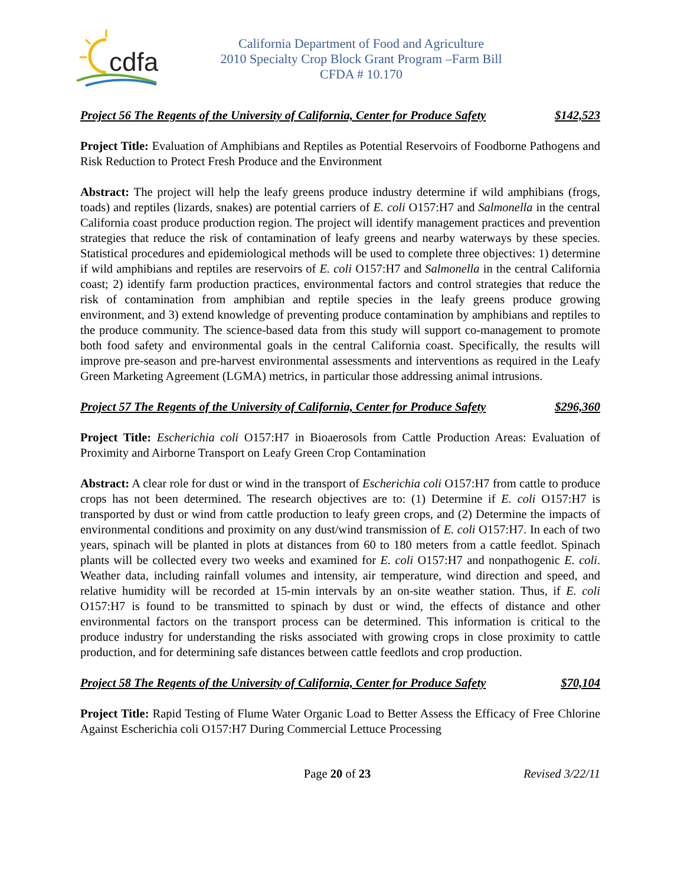cdfa
California Department of Food and Agriculture
2010 Specialty Crop Block Grant Program –Farm Bill
CFDA # 10.170
Project 56 The Regents of the University of California, Center for Produce Safety $142,523
Project Title: Evaluation of Amphibians and Reptiles as Potential Reservoirs of Foodborne Pathogens and Risk Reduction to Protect Fresh Produce and the Environment
Abstract: The project will help the leafy greens produce industry determine if wild amphibians (frogs, toads) and reptiles (lizards, snakes) are potential carriers of E. coli O157:H7 and Salmonella in the central California coast produce production region. The project will identify management practices and prevention strategies that reduce the risk of contamination of leafy greens and nearby waterways by these species. Statistical procedures and epidemiological methods will be used to complete three objectives: 1) determine if wild amphibians and reptiles are reservoirs of E. coli O157:H7 and Salmonella in the central California coast; 2) identify farm production practices, environmental factors and control strategies that reduce the risk of contamination from amphibian and reptile species in the leafy greens produce growing environment, and 3) extend knowledge of preventing produce contamination by amphibians and reptiles to the produce community. The science-based data from this study will support co-management to promote both food safety and environmental goals in the central California coast. Specifically, the results will improve pre-season and pre-harvest environmental assessments and interventions as required in the Leafy Green Marketing Agreement (LGMA) metrics, in particular those addressing animal intrusions.
Project 57 The Regents of the University of California, Center for Produce Safety $296,360
Project Title: Escherichia coli O157:H7 in Bioaerosols from Cattle Production Areas: Evaluation of Proximity and Airborne Transport on Leafy Green Crop Contamination
Abstract: A clear role for dust or wind in the transport of Escherichia coli O157:H7 from cattle to produce crops has not been determined. The research objectives are to: (1) Determine if E. coli O157:H7 is transported by dust or wind from cattle production to leafy green crops, and (2) Determine the impacts of environmental conditions and proximity on any dust/wind transmission of E. coli O157:H7. In each of two years, spinach will be planted in plots at distances from 60 to 180 meters from a cattle feedlot. Spinach plants will be collected every two weeks and examined for E. coli O157:H7 and nonpathogenic E. coli. Weather data, including rainfall volumes and intensity, air temperature, wind direction and speed, and relative humidity will be recorded at 15-min intervals by an on-site weather station. Thus, if E. coli O157:H7 is found to be transmitted to spinach by dust or wind, the effects of distance and other environmental factors on the transport process can be determined. This information is critical to the produce industry for understanding the risks associated with growing crops in close proximity to cattle production, and for determining safe distances between cattle feedlots and crop production.
Project 58 The Regents of the University of California, Center for Produce Safety $70,104
Project Title: Rapid Testing of Flume Water Organic Load to Better Assess the Efficacy of Free Chlorine Against Escherichia coli O157:H7 During Commercial Lettuce Processing
Page 20 of 23 Revised 3/22/11